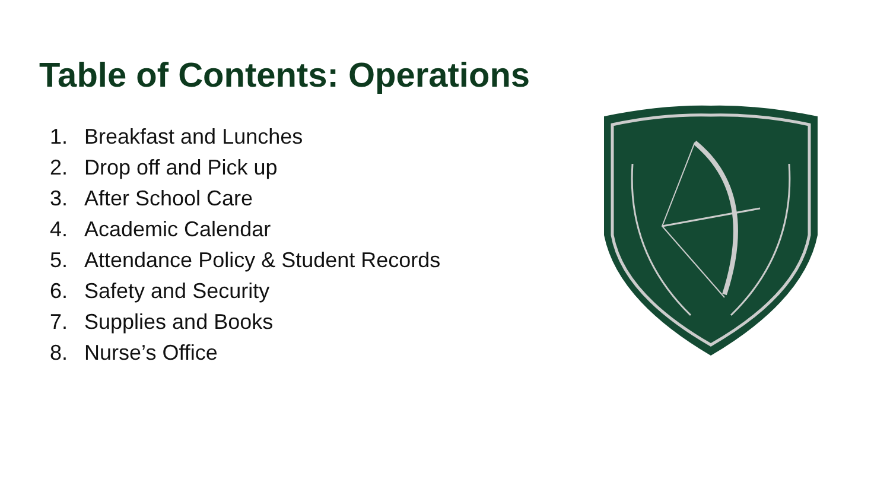Table of Contents: Operations
1. Breakfast and Lunches
2. Drop off and Pick up
3. After School Care
4. Academic Calendar
5. Attendance Policy & Student Records
6. Safety and Security
7. Supplies and Books
8. Nurse’s Office